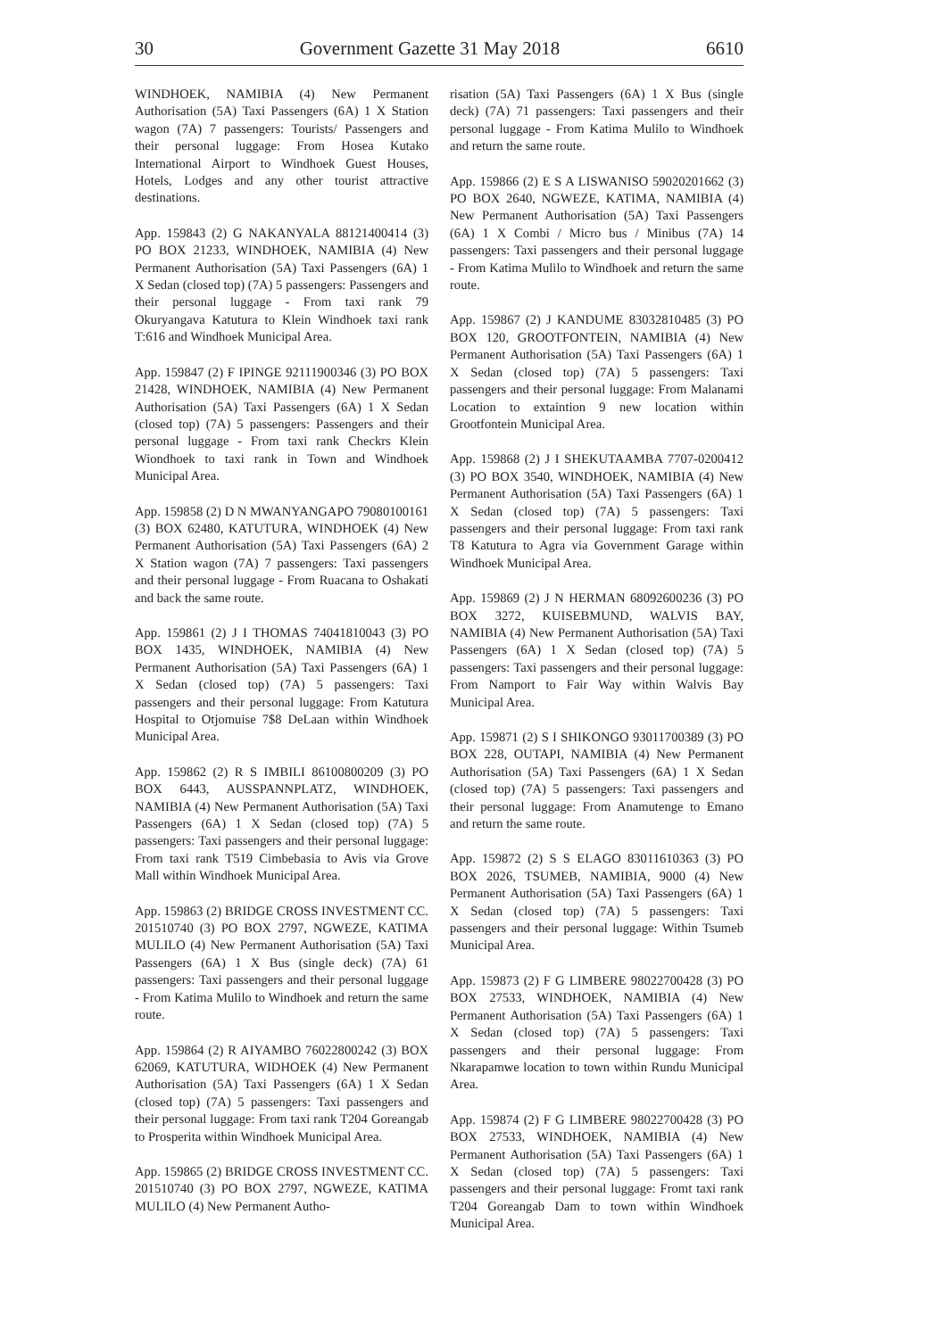30 Government Gazette 31 May 2018 6610
WINDHOEK, NAMIBIA (4) New Permanent Authorisation (5A) Taxi Passengers (6A) 1 X Station wagon (7A) 7 passengers: Tourists/ Passengers and their personal luggage: From Hosea Kutako International Airport to Windhoek Guest Houses, Hotels, Lodges and any other tourist attractive destinations.
App. 159843 (2) G NAKANYALA 88121400414 (3) PO BOX 21233, WINDHOEK, NAMIBIA (4) New Permanent Authorisation (5A) Taxi Passengers (6A) 1 X Sedan (closed top) (7A) 5 passengers: Passengers and their personal luggage - From taxi rank 79 Okuryangava Katutura to Klein Windhoek taxi rank T:616 and Windhoek Municipal Area.
App. 159847 (2) F IPINGE 92111900346 (3) PO BOX 21428, WINDHOEK, NAMIBIA (4) New Permanent Authorisation (5A) Taxi Passengers (6A) 1 X Sedan (closed top) (7A) 5 passengers: Passengers and their personal luggage - From taxi rank Checkrs Klein Wiondhoek to taxi rank in Town and Windhoek Municipal Area.
App. 159858 (2) D N MWANYANGAPO 79080100161 (3) BOX 62480, KATUTURA, WINDHOEK (4) New Permanent Authorisation (5A) Taxi Passengers (6A) 2 X Station wagon (7A) 7 passengers: Taxi passengers and their personal luggage - From Ruacana to Oshakati and back the same route.
App. 159861 (2) J I THOMAS 74041810043 (3) PO BOX 1435, WINDHOEK, NAMIBIA (4) New Permanent Authorisation (5A) Taxi Passengers (6A) 1 X Sedan (closed top) (7A) 5 passengers: Taxi passengers and their personal luggage: From Katutura Hospital to Otjomuise 7$8 DeLaan within Windhoek Municipal Area.
App. 159862 (2) R S IMBILI 86100800209 (3) PO BOX 6443, AUSSPANNPLATZ, WINDHOEK, NAMIBIA (4) New Permanent Authorisation (5A) Taxi Passengers (6A) 1 X Sedan (closed top) (7A) 5 passengers: Taxi passengers and their personal luggage: From taxi rank T519 Cimbebasia to Avis via Grove Mall within Windhoek Municipal Area.
App. 159863 (2) BRIDGE CROSS INVESTMENT CC. 201510740 (3) PO BOX 2797, NGWEZE, KATIMA MULILO (4) New Permanent Authorisation (5A) Taxi Passengers (6A) 1 X Bus (single deck) (7A) 61 passengers: Taxi passengers and their personal luggage - From Katima Mulilo to Windhoek and return the same route.
App. 159864 (2) R AIYAMBO 76022800242 (3) BOX 62069, KATUTURA, WIDHOEK (4) New Permanent Authorisation (5A) Taxi Passengers (6A) 1 X Sedan (closed top) (7A) 5 passengers: Taxi passengers and their personal luggage: From taxi rank T204 Goreangab to Prosperita within Windhoek Municipal Area.
App. 159865 (2) BRIDGE CROSS INVESTMENT CC. 201510740 (3) PO BOX 2797, NGWEZE, KATIMA MULILO (4) New Permanent Autho-
risation (5A) Taxi Passengers (6A) 1 X Bus (single deck) (7A) 71 passengers: Taxi passengers and their personal luggage - From Katima Mulilo to Windhoek and return the same route.
App. 159866 (2) E S A LISWANISO 59020201662 (3) PO BOX 2640, NGWEZE, KATIMA, NAMIBIA (4) New Permanent Authorisation (5A) Taxi Passengers (6A) 1 X Combi / Micro bus / Minibus (7A) 14 passengers: Taxi passengers and their personal luggage - From Katima Mulilo to Windhoek and return the same route.
App. 159867 (2) J KANDUME 83032810485 (3) PO BOX 120, GROOTFONTEIN, NAMIBIA (4) New Permanent Authorisation (5A) Taxi Passengers (6A) 1 X Sedan (closed top) (7A) 5 passengers: Taxi passengers and their personal luggage: From Malanami Location to extaintion 9 new location within Grootfontein Municipal Area.
App. 159868 (2) J I SHEKUTAAMBA 7707-0200412 (3) PO BOX 3540, WINDHOEK, NAMIBIA (4) New Permanent Authorisation (5A) Taxi Passengers (6A) 1 X Sedan (closed top) (7A) 5 passengers: Taxi passengers and their personal luggage: From taxi rank T8 Katutura to Agra via Government Garage within Windhoek Municipal Area.
App. 159869 (2) J N HERMAN 68092600236 (3) PO BOX 3272, KUISEBMUND, WALVIS BAY, NAMIBIA (4) New Permanent Authorisation (5A) Taxi Passengers (6A) 1 X Sedan (closed top) (7A) 5 passengers: Taxi passengers and their personal luggage: From Namport to Fair Way within Walvis Bay Municipal Area.
App. 159871 (2) S I SHIKONGO 93011700389 (3) PO BOX 228, OUTAPI, NAMIBIA (4) New Permanent Authorisation (5A) Taxi Passengers (6A) 1 X Sedan (closed top) (7A) 5 passengers: Taxi passengers and their personal luggage: From Anamutenge to Emano and return the same route.
App. 159872 (2) S S ELAGO 83011610363 (3) PO BOX 2026, TSUMEB, NAMIBIA, 9000 (4) New Permanent Authorisation (5A) Taxi Passengers (6A) 1 X Sedan (closed top) (7A) 5 passengers: Taxi passengers and their personal luggage: Within Tsumeb Municipal Area.
App. 159873 (2) F G LIMBERE 98022700428 (3) PO BOX 27533, WINDHOEK, NAMIBIA (4) New Permanent Authorisation (5A) Taxi Passengers (6A) 1 X Sedan (closed top) (7A) 5 passengers: Taxi passengers and their personal luggage: From Nkarapamwe location to town within Rundu Municipal Area.
App. 159874 (2) F G LIMBERE 98022700428 (3) PO BOX 27533, WINDHOEK, NAMIBIA (4) New Permanent Authorisation (5A) Taxi Passengers (6A) 1 X Sedan (closed top) (7A) 5 passengers: Taxi passengers and their personal luggage: Fromt taxi rank T204 Goreangab Dam to town within Windhoek Municipal Area.